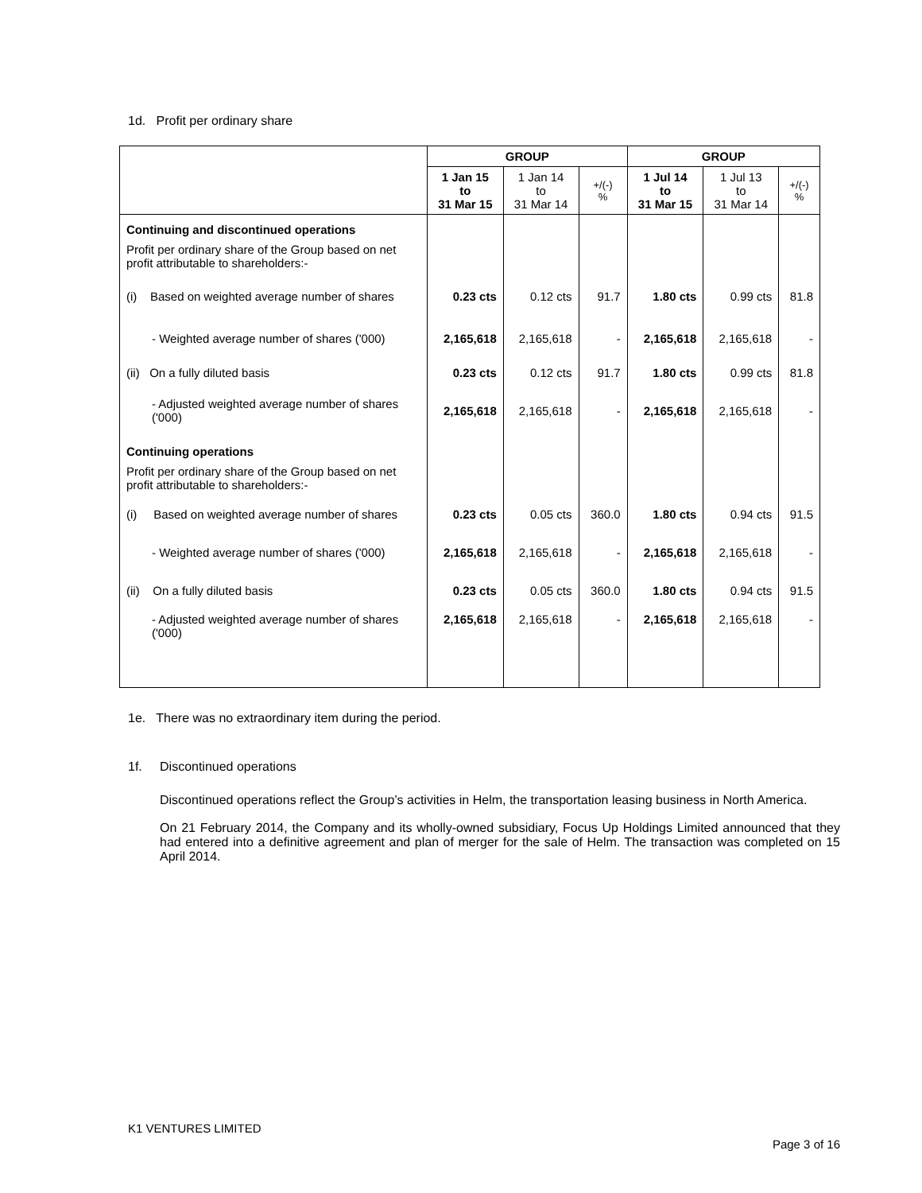1d. Profit per ordinary share
| | GROUP | | | GROUP | | |
| --- | --- | --- | --- | --- | --- | --- |
| | 1 Jan 15 to 31 Mar 15 | 1 Jan 14 to 31 Mar 14 | +/(-) % | 1 Jul 14 to 31 Mar 15 | 1 Jul 13 to 31 Mar 14 | +/(-) % |
| Continuing and discontinued operations | | | | | | |
| Profit per ordinary share of the Group based on net profit attributable to shareholders:- | | | | | | |
| (i) Based on weighted average number of shares | 0.23 cts | 0.12 cts | 91.7 | 1.80 cts | 0.99 cts | 81.8 |
| - Weighted average number of shares ('000) | 2,165,618 | 2,165,618 | - | 2,165,618 | 2,165,618 | - |
| (ii) On a fully diluted basis | 0.23 cts | 0.12 cts | 91.7 | 1.80 cts | 0.99 cts | 81.8 |
| - Adjusted weighted average number of shares ('000) | 2,165,618 | 2,165,618 | - | 2,165,618 | 2,165,618 | - |
| Continuing operations | | | | | | |
| Profit per ordinary share of the Group based on net profit attributable to shareholders:- | | | | | | |
| (i) Based on weighted average number of shares | 0.23 cts | 0.05 cts | 360.0 | 1.80 cts | 0.94 cts | 91.5 |
| - Weighted average number of shares ('000) | 2,165,618 | 2,165,618 | - | 2,165,618 | 2,165,618 | - |
| (ii) On a fully diluted basis | 0.23 cts | 0.05 cts | 360.0 | 1.80 cts | 0.94 cts | 91.5 |
| - Adjusted weighted average number of shares ('000) | 2,165,618 | 2,165,618 | - | 2,165,618 | 2,165,618 | - |
1e. There was no extraordinary item during the period.
1f. Discontinued operations
Discontinued operations reflect the Group’s activities in Helm, the transportation leasing business in North America.
On 21 February 2014, the Company and its wholly-owned subsidiary, Focus Up Holdings Limited announced that they had entered into a definitive agreement and plan of merger for the sale of Helm. The transaction was completed on 15 April 2014.
K1 VENTURES LIMITED
Page 3 of 16